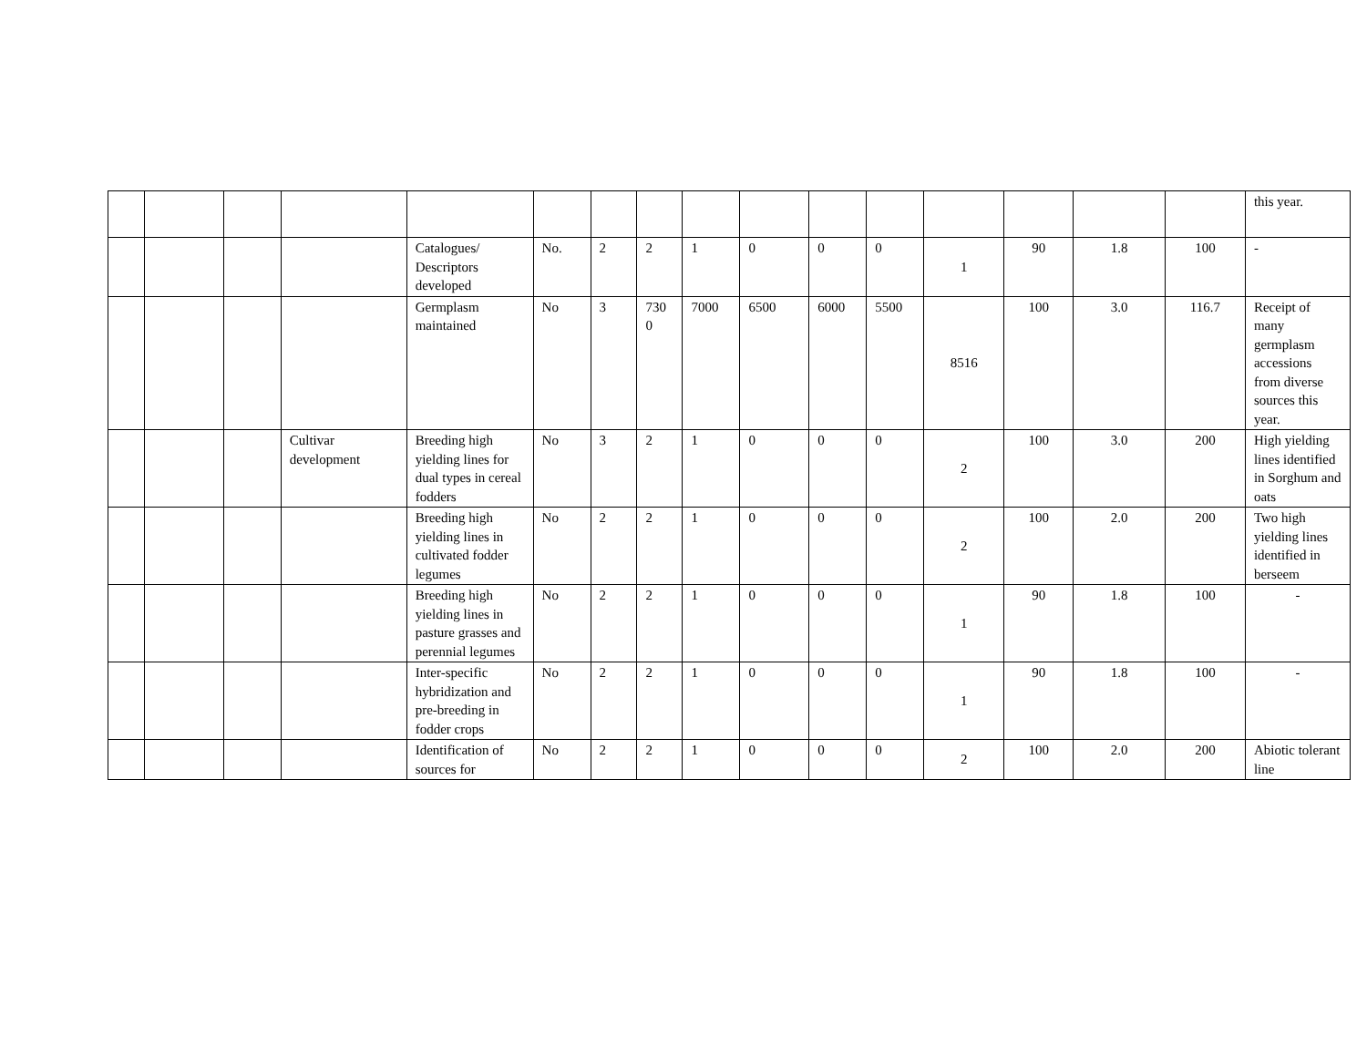| | | | | | | | | | | | | | | | | this year. |
| | | | | Catalogues/ Descriptors developed | No. | 2 | 2 | 1 | 0 | 0 | 0 | 1 | 90 | 1.8 | 100 | - |
| | | | | Germplasm maintained | No | 3 | 730 0 | 7000 | 6500 | 6000 | 5500 | 8516 | 100 | 3.0 | 116.7 | Receipt of many germplasm accessions from diverse sources this year. |
| | | | Cultivar development | Breeding high yielding lines for dual types in cereal fodders | No | 3 | 2 | 1 | 0 | 0 | 0 | 2 | 100 | 3.0 | 200 | High yielding lines identified in Sorghum and oats |
| | | | | Breeding high yielding lines in cultivated fodder legumes | No | 2 | 2 | 1 | 0 | 0 | 0 | 2 | 100 | 2.0 | 200 | Two high yielding lines identified in berseem |
| | | | | Breeding high yielding lines in pasture grasses and perennial legumes | No | 2 | 2 | 1 | 0 | 0 | 0 | 1 | 90 | 1.8 | 100 | - |
| | | | | Inter-specific hybridization and pre-breeding in fodder crops | No | 2 | 2 | 1 | 0 | 0 | 0 | 1 | 90 | 1.8 | 100 | - |
| | | | | Identification of sources for | No | 2 | 2 | 1 | 0 | 0 | 0 | 2 | 100 | 2.0 | 200 | Abiotic tolerant line |